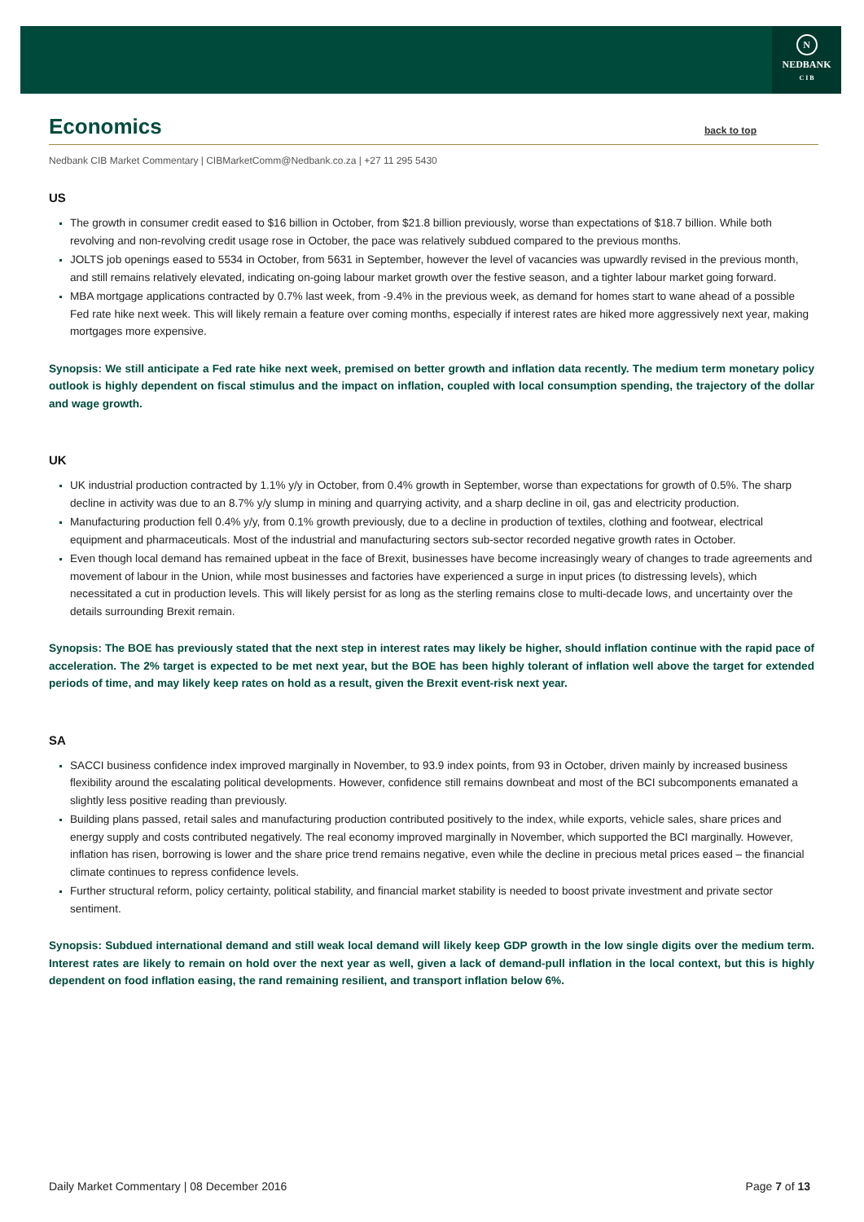N
NEDBANK
C I B
Economics back to top
Nedbank CIB Market Commentary | CIBMarketComm@Nedbank.co.za | +27 11 295 5430
US
The growth in consumer credit eased to $16 billion in October, from $21.8 billion previously, worse than expectations of $18.7 billion. While both revolving and non-revolving credit usage rose in October, the pace was relatively subdued compared to the previous months.
JOLTS job openings eased to 5534 in October, from 5631 in September, however the level of vacancies was upwardly revised in the previous month, and still remains relatively elevated, indicating on-going labour market growth over the festive season, and a tighter labour market going forward.
MBA mortgage applications contracted by 0.7% last week, from -9.4% in the previous week, as demand for homes start to wane ahead of a possible Fed rate hike next week. This will likely remain a feature over coming months, especially if interest rates are hiked more aggressively next year, making mortgages more expensive.
Synopsis: We still anticipate a Fed rate hike next week, premised on better growth and inflation data recently. The medium term monetary policy outlook is highly dependent on fiscal stimulus and the impact on inflation, coupled with local consumption spending, the trajectory of the dollar and wage growth.
UK
UK industrial production contracted by 1.1% y/y in October, from 0.4% growth in September, worse than expectations for growth of 0.5%. The sharp decline in activity was due to an 8.7% y/y slump in mining and quarrying activity, and a sharp decline in oil, gas and electricity production.
Manufacturing production fell 0.4% y/y, from 0.1% growth previously, due to a decline in production of textiles, clothing and footwear, electrical equipment and pharmaceuticals. Most of the industrial and manufacturing sectors sub-sector recorded negative growth rates in October.
Even though local demand has remained upbeat in the face of Brexit, businesses have become increasingly weary of changes to trade agreements and movement of labour in the Union, while most businesses and factories have experienced a surge in input prices (to distressing levels), which necessitated a cut in production levels. This will likely persist for as long as the sterling remains close to multi-decade lows, and uncertainty over the details surrounding Brexit remain.
Synopsis: The BOE has previously stated that the next step in interest rates may likely be higher, should inflation continue with the rapid pace of acceleration. The 2% target is expected to be met next year, but the BOE has been highly tolerant of inflation well above the target for extended periods of time, and may likely keep rates on hold as a result, given the Brexit event-risk next year.
SA
SACCI business confidence index improved marginally in November, to 93.9 index points, from 93 in October, driven mainly by increased business flexibility around the escalating political developments. However, confidence still remains downbeat and most of the BCI subcomponents emanated a slightly less positive reading than previously.
Building plans passed, retail sales and manufacturing production contributed positively to the index, while exports, vehicle sales, share prices and energy supply and costs contributed negatively. The real economy improved marginally in November, which supported the BCI marginally. However, inflation has risen, borrowing is lower and the share price trend remains negative, even while the decline in precious metal prices eased – the financial climate continues to repress confidence levels.
Further structural reform, policy certainty, political stability, and financial market stability is needed to boost private investment and private sector sentiment.
Synopsis: Subdued international demand and still weak local demand will likely keep GDP growth in the low single digits over the medium term. Interest rates are likely to remain on hold over the next year as well, given a lack of demand-pull inflation in the local context, but this is highly dependent on food inflation easing, the rand remaining resilient, and transport inflation below 6%.
Daily Market Commentary | 08 December 2016 Page 7 of 13